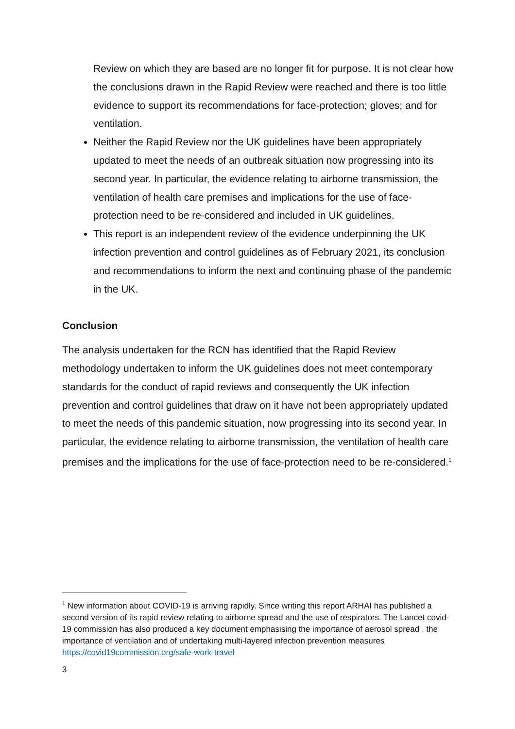Review on which they are based are no longer fit for purpose. It is not clear how the conclusions drawn in the Rapid Review were reached and there is too little evidence to support its recommendations for face-protection; gloves; and for ventilation.
Neither the Rapid Review nor the UK guidelines have been appropriately updated to meet the needs of an outbreak situation now progressing into its second year. In particular, the evidence relating to airborne transmission, the ventilation of health care premises and implications for the use of face-protection need to be re-considered and included in UK guidelines.
This report is an independent review of the evidence underpinning the UK infection prevention and control guidelines as of February 2021, its conclusion and recommendations to inform the next and continuing phase of the pandemic in the UK.
Conclusion
The analysis undertaken for the RCN has identified that the Rapid Review methodology undertaken to inform the UK guidelines does not meet contemporary standards for the conduct of rapid reviews and consequently the UK infection prevention and control guidelines that draw on it have not been appropriately updated to meet the needs of this pandemic situation, now progressing into its second year. In particular, the evidence relating to airborne transmission, the ventilation of health care premises and the implications for the use of face-protection need to be re-considered.<sup>1</sup>
<sup>1</sup> New information about COVID-19 is arriving rapidly. Since writing this report ARHAI has published a second version of its rapid review relating to airborne spread and the use of respirators. The Lancet covid-19 commission has also produced a key document emphasising the importance of aerosol spread , the importance of ventilation and of undertaking multi-layered infection prevention measures https://covid19commission.org/safe-work-travel
3